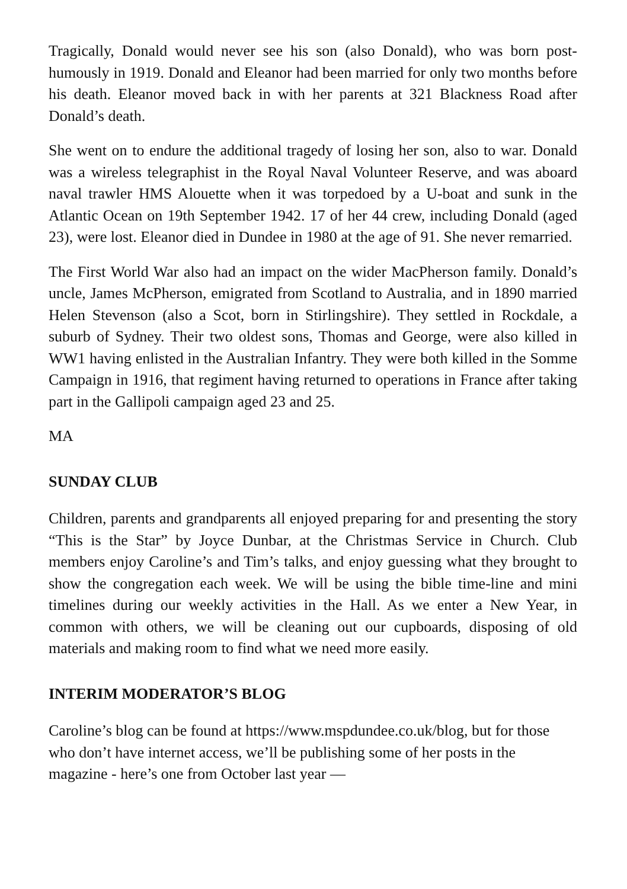Tragically, Donald would never see his son (also Donald), who was born post-humously in 1919. Donald and Eleanor had been married for only two months before his death. Eleanor moved back in with her parents at 321 Blackness Road after Donald’s death.
She went on to endure the additional tragedy of losing her son, also to war. Donald was a wireless telegraphist in the Royal Naval Volunteer Reserve, and was aboard naval trawler HMS Alouette when it was torpedoed by a U-boat and sunk in the Atlantic Ocean on 19th September 1942. 17 of her 44 crew, including Donald (aged 23), were lost. Eleanor died in Dundee in 1980 at the age of 91. She never remarried.
The First World War also had an impact on the wider MacPherson family. Donald’s uncle, James McPherson, emigrated from Scotland to Australia, and in 1890 married Helen Stevenson (also a Scot, born in Stirlingshire). They settled in Rockdale, a suburb of Sydney. Their two oldest sons, Thomas and George, were also killed in WW1 having enlisted in the Australian Infantry. They were both killed in the Somme Campaign in 1916, that regiment having returned to operations in France after taking part in the Gallipoli campaign aged 23 and 25.
MA
SUNDAY CLUB
Children, parents and grandparents all enjoyed preparing for and presenting the story “This is the Star” by Joyce Dunbar, at the Christmas Service in Church. Club members enjoy Caroline’s and Tim’s talks, and enjoy guessing what they brought to show the congregation each week. We will be using the bible time-line and mini timelines during our weekly activities in the Hall. As we enter a New Year, in common with others, we will be cleaning out our cupboards, disposing of old materials and making room to find what we need more easily.
INTERIM MODERATOR’S BLOG
Caroline’s blog can be found at https://www.mspdundee.co.uk/blog, but for those who don’t have internet access, we’ll be publishing some of her posts in the magazine - here’s one from October last year —